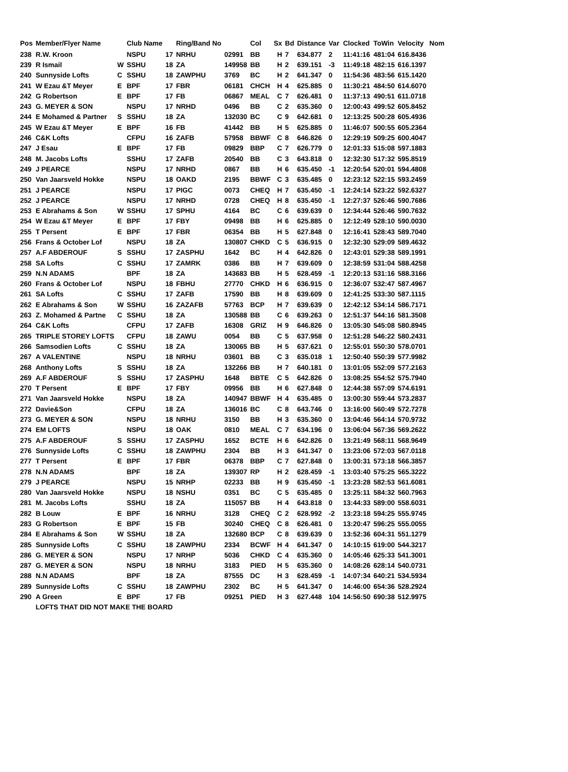| Pos | Member/Flyer Name | | Club Name | | Ring/Band No | | Col | Sx | Bd | Distance | Var | Clocked | ToWin | Velocity | Nom |
| --- | --- | --- | --- | --- | --- | --- | --- | --- | --- | --- | --- | --- | --- | --- | --- |
| 238 | R.W. Kroon | | NSPU | 17 | NRHU | 02991 | BB | H | 7 | 634.877 | 2 | 11:41:16 | 481:04 | 616.8436 | |
| 239 | R Ismail | W | SSHU | 18 | ZA | 149958 | BB | H | 2 | 639.151 | -3 | 11:49:18 | 482:15 | 616.1397 | |
| 240 | Sunnyside Lofts | C | SSHU | 18 | ZAWPHU | 3769 | BC | H | 2 | 641.347 | 0 | 11:54:36 | 483:56 | 615.1420 | |
| 241 | W Ezau &T Meyer | E | BPF | 17 | FBR | 06181 | CHCH | H | 4 | 625.885 | 0 | 11:30:21 | 484:50 | 614.6070 | |
| 242 | G Robertson | E | BPF | 17 | FB | 06867 | MEAL | C | 7 | 626.481 | 0 | 11:37:13 | 490:51 | 611.0718 | |
| 243 | G. MEYER & SON | | NSPU | 17 | NRHD | 0496 | BB | C | 2 | 635.360 | 0 | 12:00:43 | 499:52 | 605.8452 | |
| 244 | E Mohamed & Partner | S | SSHU | 18 | ZA | 132030 | BC | C | 9 | 642.681 | 0 | 12:13:25 | 500:28 | 605.4936 | |
| 245 | W Ezau &T Meyer | E | BPF | 16 | FB | 41442 | BB | H | 5 | 625.885 | 0 | 11:46:07 | 500:55 | 605.2364 | |
| 246 | C&K Lofts | | CFPU | 16 | ZAFB | 57958 | BBWF | C | 8 | 646.826 | 0 | 12:29:19 | 509:25 | 600.4047 | |
| 247 | J Esau | E | BPF | 17 | FB | 09829 | BBP | C | 7 | 626.779 | 0 | 12:01:33 | 515:08 | 597.1883 | |
| 248 | M. Jacobs Lofts | | SSHU | 17 | ZAFB | 20540 | BB | C | 3 | 643.818 | 0 | 12:32:30 | 517:32 | 595.8519 | |
| 249 | J PEARCE | | NSPU | 17 | NRHD | 0867 | BB | H | 6 | 635.450 | -1 | 12:20:54 | 520:01 | 594.4808 | |
| 250 | Van Jaarsveld Hokke | | NSPU | 18 | OAKD | 2195 | BBWF | C | 3 | 635.485 | 0 | 12:23:12 | 522:15 | 593.2459 | |
| 251 | J PEARCE | | NSPU | 17 | PIGC | 0073 | CHEQ | H | 7 | 635.450 | -1 | 12:24:14 | 523:22 | 592.6327 | |
| 252 | J PEARCE | | NSPU | 17 | NRHD | 0728 | CHEQ | H | 8 | 635.450 | -1 | 12:27:37 | 526:46 | 590.7686 | |
| 253 | E Abrahams & Son | W | SSHU | 17 | SPHU | 4164 | BC | C | 6 | 639.639 | 0 | 12:34:44 | 526:46 | 590.7632 | |
| 254 | W Ezau &T Meyer | E | BPF | 17 | FBY | 09498 | BB | H | 6 | 625.885 | 0 | 12:12:49 | 528:10 | 590.0030 | |
| 255 | T Persent | E | BPF | 17 | FBR | 06354 | BB | H | 5 | 627.848 | 0 | 12:16:41 | 528:43 | 589.7040 | |
| 256 | Frans & October Lof | | NSPU | 18 | ZA | 130807 | CHKD | C | 5 | 636.915 | 0 | 12:32:30 | 529:09 | 589.4632 | |
| 257 | A.F ABDEROUF | S | SSHU | 17 | ZASPHU | 1642 | BC | H | 4 | 642.826 | 0 | 12:43:01 | 529:38 | 589.1991 | |
| 258 | SA Lofts | C | SSHU | 17 | ZAMRK | 0386 | BB | H | 7 | 639.609 | 0 | 12:38:59 | 531:04 | 588.4258 | |
| 259 | N.N ADAMS | | BPF | 18 | ZA | 143683 | BB | H | 5 | 628.459 | -1 | 12:20:13 | 531:16 | 588.3166 | |
| 260 | Frans & October Lof | | NSPU | 18 | FBHU | 27770 | CHKD | H | 6 | 636.915 | 0 | 12:36:07 | 532:47 | 587.4967 | |
| 261 | SA Lofts | C | SSHU | 17 | ZAFB | 17590 | BB | H | 8 | 639.609 | 0 | 12:41:25 | 533:30 | 587.1115 | |
| 262 | E Abrahams & Son | W | SSHU | 16 | ZAZAFB | 57763 | BCP | H | 7 | 639.639 | 0 | 12:42:12 | 534:14 | 586.7171 | |
| 263 | Z. Mohamed & Partne | C | SSHU | 18 | ZA | 130588 | BB | C | 6 | 639.263 | 0 | 12:51:37 | 544:16 | 581.3508 | |
| 264 | C&K Lofts | | CFPU | 17 | ZAFB | 16308 | GRIZ | H | 9 | 646.826 | 0 | 13:05:30 | 545:08 | 580.8945 | |
| 265 | TRIPLE STOREY LOFTS | | CFPU | 18 | ZAWU | 0054 | BB | C | 5 | 637.958 | 0 | 12:51:28 | 546:22 | 580.2431 | |
| 266 | Samsodien Lofts | C | SSHU | 18 | ZA | 130065 | BB | H | 5 | 637.621 | 0 | 12:55:01 | 550:30 | 578.0701 | |
| 267 | A VALENTINE | | NSPU | 18 | NRHU | 03601 | BB | C | 3 | 635.018 | 1 | 12:50:40 | 550:39 | 577.9982 | |
| 268 | Anthony Lofts | S | SSHU | 18 | ZA | 132266 | BB | H | 7 | 640.181 | 0 | 13:01:05 | 552:09 | 577.2163 | |
| 269 | A.F ABDEROUF | S | SSHU | 17 | ZASPHU | 1648 | BBTE | C | 5 | 642.826 | 0 | 13:08:25 | 554:52 | 575.7940 | |
| 270 | T Persent | E | BPF | 17 | FBY | 09956 | BB | H | 6 | 627.848 | 0 | 12:44:38 | 557:09 | 574.6191 | |
| 271 | Van Jaarsveld Hokke | | NSPU | 18 | ZA | 140947 | BBWF | H | 4 | 635.485 | 0 | 13:00:30 | 559:44 | 573.2837 | |
| 272 | Davie&Son | | CFPU | 18 | ZA | 136016 | BC | C | 8 | 643.746 | 0 | 13:16:00 | 560:49 | 572.7278 | |
| 273 | G. MEYER & SON | | NSPU | 18 | NRHU | 3150 | BB | H | 3 | 635.360 | 0 | 13:04:46 | 564:14 | 570.9732 | |
| 274 | EM LOFTS | | NSPU | 18 | OAK | 0810 | MEAL | C | 7 | 634.196 | 0 | 13:06:04 | 567:36 | 569.2622 | |
| 275 | A.F ABDEROUF | S | SSHU | 17 | ZASPHU | 1652 | BCTE | H | 6 | 642.826 | 0 | 13:21:49 | 568:11 | 568.9649 | |
| 276 | Sunnyside Lofts | C | SSHU | 18 | ZAWPHU | 2304 | BB | H | 3 | 641.347 | 0 | 13:23:06 | 572:03 | 567.0118 | |
| 277 | T Persent | E | BPF | 17 | FBR | 06378 | BBP | C | 7 | 627.848 | 0 | 13:00:31 | 573:18 | 566.3857 | |
| 278 | N.N ADAMS | | BPF | 18 | ZA | 139307 | RP | H | 2 | 628.459 | -1 | 13:03:40 | 575:25 | 565.3222 | |
| 279 | J PEARCE | | NSPU | 15 | NRHP | 02233 | BB | H | 9 | 635.450 | -1 | 13:23:28 | 582:53 | 561.6081 | |
| 280 | Van Jaarsveld Hokke | | NSPU | 18 | NSHU | 0351 | BC | C | 5 | 635.485 | 0 | 13:25:11 | 584:32 | 560.7963 | |
| 281 | M. Jacobs Lofts | | SSHU | 18 | ZA | 115057 | BB | H | 4 | 643.818 | 0 | 13:44:33 | 589:00 | 558.6031 | |
| 282 | B Louw | E | BPF | 16 | NRHU | 3128 | CHEQ | C | 2 | 628.992 | -2 | 13:23:18 | 594:25 | 555.9745 | |
| 283 | G Robertson | E | BPF | 15 | FB | 30240 | CHEQ | C | 8 | 626.481 | 0 | 13:20:47 | 596:25 | 555.0055 | |
| 284 | E Abrahams & Son | W | SSHU | 18 | ZA | 132680 | BCP | C | 8 | 639.639 | 0 | 13:52:36 | 604:31 | 551.1279 | |
| 285 | Sunnyside Lofts | C | SSHU | 18 | ZAWPHU | 2334 | BCWF | H | 4 | 641.347 | 0 | 14:10:15 | 619:00 | 544.3217 | |
| 286 | G. MEYER & SON | | NSPU | 17 | NRHP | 5036 | CHKD | C | 4 | 635.360 | 0 | 14:05:46 | 625:33 | 541.3001 | |
| 287 | G. MEYER & SON | | NSPU | 18 | NRHU | 3183 | PIED | H | 5 | 635.360 | 0 | 14:08:26 | 628:14 | 540.0731 | |
| 288 | N.N ADAMS | | BPF | 18 | ZA | 87555 | DC | H | 3 | 628.459 | -1 | 14:07:34 | 640:21 | 534.5934 | |
| 289 | Sunnyside Lofts | C | SSHU | 18 | ZAWPHU | 2302 | BC | H | 5 | 641.347 | 0 | 14:46:00 | 654:36 | 528.2924 | |
| 290 | A Green | E | BPF | 17 | FB | 09251 | PIED | H | 3 | 627.448 | 104 | 14:56:50 | 690:38 | 512.9975 | |
| | LOFTS THAT DID NOT MAKE THE BOARD | | | | | | | | | | | | | | |